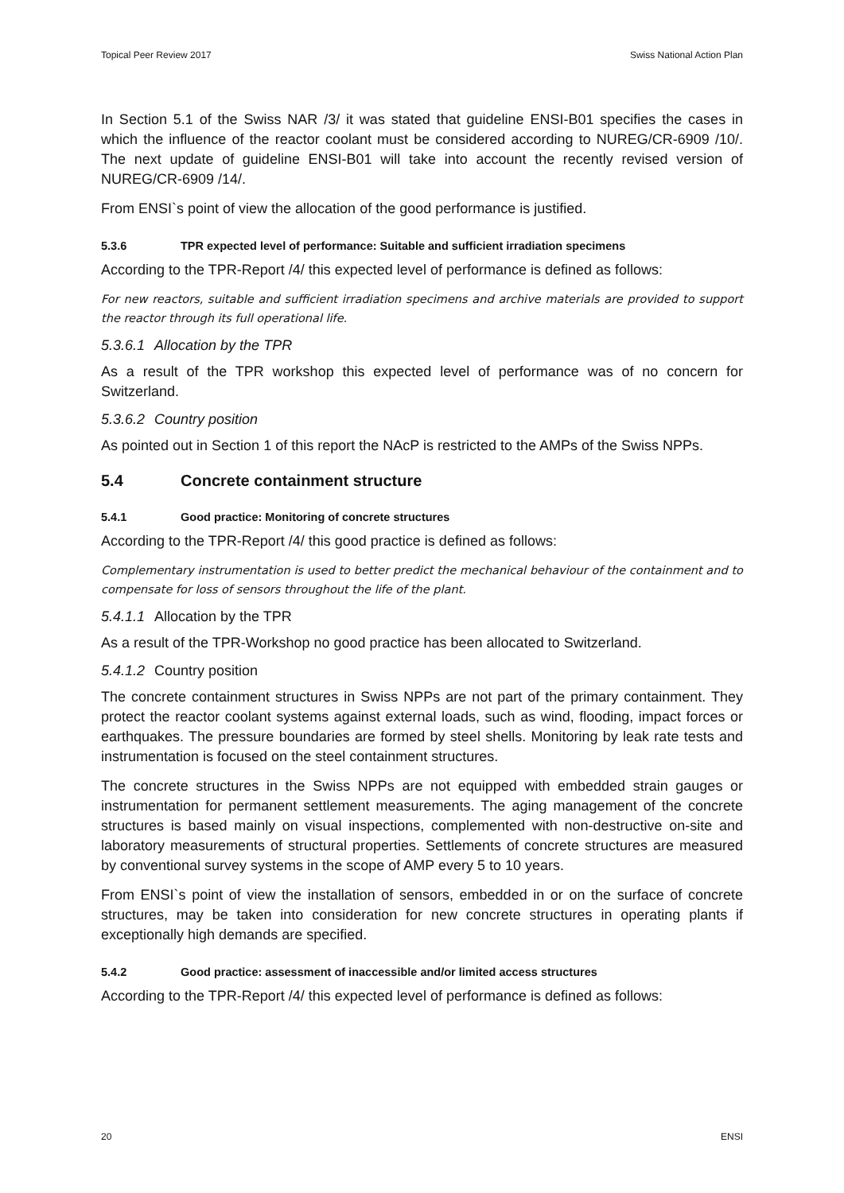Topical Peer Review 2017 Swiss National Action Plan
In Section 5.1 of the Swiss NAR /3/ it was stated that guideline ENSI-B01 specifies the cases in which the influence of the reactor coolant must be considered according to NUREG/CR-6909 /10/. The next update of guideline ENSI-B01 will take into account the recently revised version of NUREG/CR-6909 /14/.
From ENSI`s point of view the allocation of the good performance is justified.
5.3.6 TPR expected level of performance: Suitable and sufficient irradiation specimens
According to the TPR-Report /4/ this expected level of performance is defined as follows:
For new reactors, suitable and sufficient irradiation specimens and archive materials are provided to support the reactor through its full operational life.
5.3.6.1 Allocation by the TPR
As a result of the TPR workshop this expected level of performance was of no concern for Switzerland.
5.3.6.2 Country position
As pointed out in Section 1 of this report the NAcP is restricted to the AMPs of the Swiss NPPs.
5.4 Concrete containment structure
5.4.1 Good practice: Monitoring of concrete structures
According to the TPR-Report /4/ this good practice is defined as follows:
Complementary instrumentation is used to better predict the mechanical behaviour of the containment and to compensate for loss of sensors throughout the life of the plant.
5.4.1.1 Allocation by the TPR
As a result of the TPR-Workshop no good practice has been allocated to Switzerland.
5.4.1.2 Country position
The concrete containment structures in Swiss NPPs are not part of the primary containment. They protect the reactor coolant systems against external loads, such as wind, flooding, impact forces or earthquakes. The pressure boundaries are formed by steel shells. Monitoring by leak rate tests and instrumentation is focused on the steel containment structures.
The concrete structures in the Swiss NPPs are not equipped with embedded strain gauges or instrumentation for permanent settlement measurements. The aging management of the concrete structures is based mainly on visual inspections, complemented with non-destructive on-site and laboratory measurements of structural properties. Settlements of concrete structures are measured by conventional survey systems in the scope of AMP every 5 to 10 years.
From ENSI`s point of view the installation of sensors, embedded in or on the surface of concrete structures, may be taken into consideration for new concrete structures in operating plants if exceptionally high demands are specified.
5.4.2 Good practice: assessment of inaccessible and/or limited access structures
According to the TPR-Report /4/ this expected level of performance is defined as follows:
20 ENSI